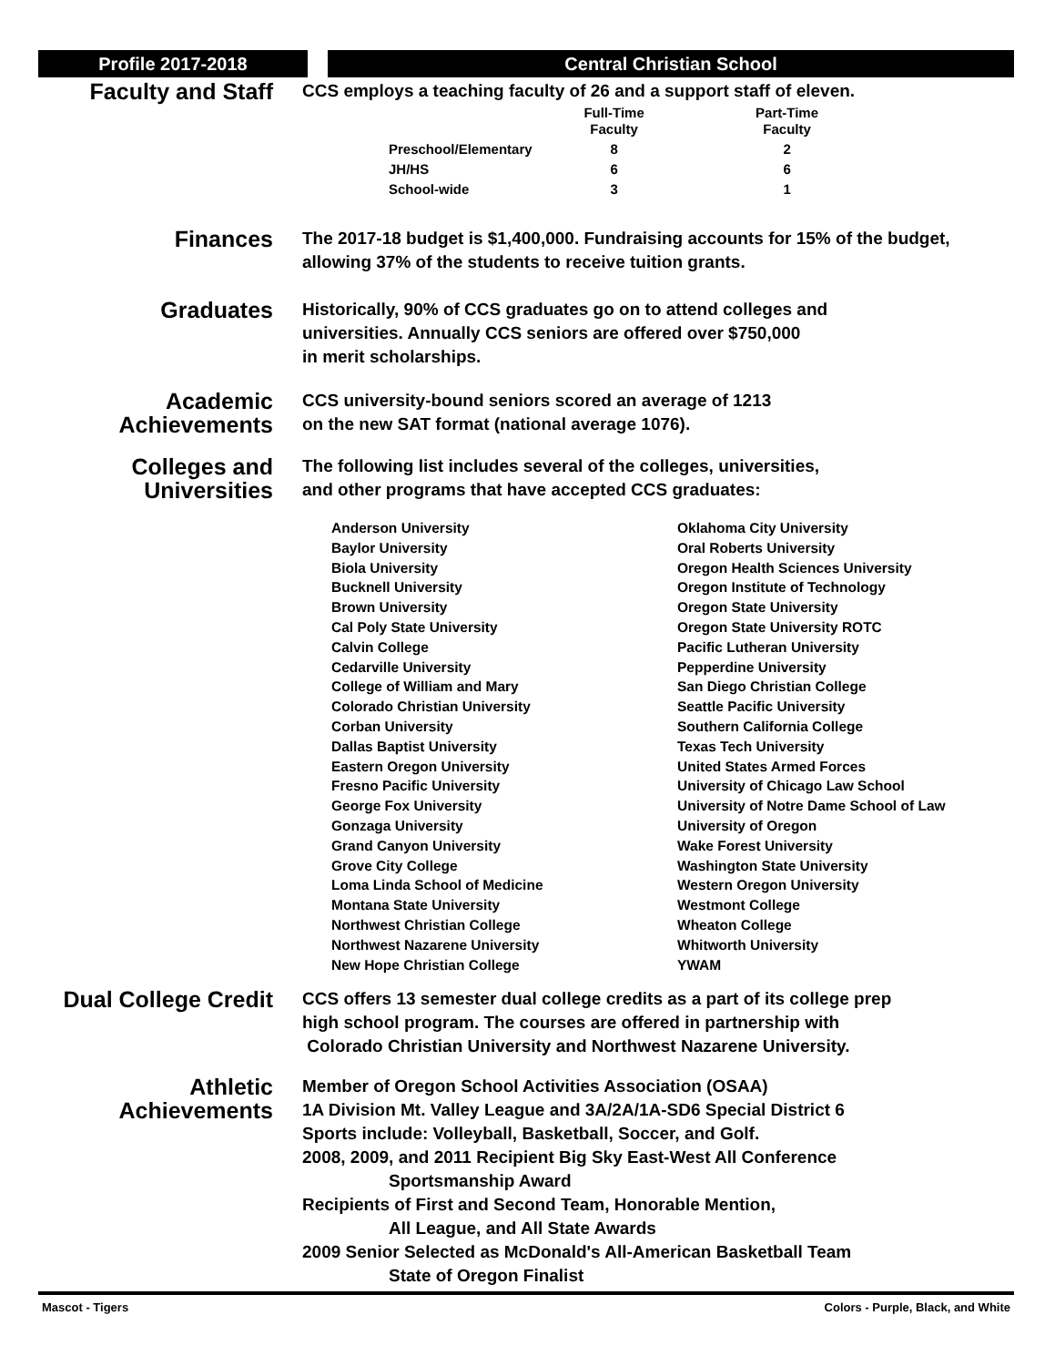Profile 2017-2018 Central Christian School
Faculty and Staff
CCS employs a teaching faculty of 26 and a support staff of eleven.
| | Full-Time Faculty | Part-Time Faculty |
| --- | --- | --- |
| Preschool/Elementary | 8 | 2 |
| JH/HS | 6 | 6 |
| School-wide | 3 | 1 |
Finances
The 2017-18 budget is $1,400,000. Fundraising accounts for 15% of the budget, allowing 37% of the students to receive tuition grants.
Graduates
Historically, 90% of CCS graduates go on to attend colleges and
universities. Annually CCS seniors are offered over $750,000
in merit scholarships.
Academic Achievements
CCS university-bound seniors scored an average of 1213
on the new SAT format (national average 1076).
Colleges and Universities
The following list includes several of the colleges, universities,
and other programs that have accepted CCS graduates:
Anderson University
Baylor University
Biola University
Bucknell University
Brown University
Cal Poly State University
Calvin College
Cedarville University
College of William and Mary
Colorado Christian University
Corban University
Dallas Baptist University
Eastern Oregon University
Fresno Pacific University
George Fox University
Gonzaga University
Grand Canyon University
Grove City College
Loma Linda School of Medicine
Montana State University
Northwest Christian College
Northwest Nazarene University
New Hope Christian College
Oklahoma City University
Oral Roberts University
Oregon Health Sciences University
Oregon Institute of Technology
Oregon State University
Oregon State University ROTC
Pacific Lutheran University
Pepperdine University
San Diego Christian College
Seattle Pacific University
Southern California College
Texas Tech University
United States Armed Forces
University of Chicago Law School
University of Notre Dame School of Law
University of Oregon
Wake Forest University
Washington State University
Western Oregon University
Westmont College
Wheaton College
Whitworth University
YWAM
Dual College Credit
CCS offers 13 semester dual college credits as a part of its college prep
high school program. The courses are offered in partnership with
Colorado Christian University and Northwest Nazarene University.
Athletic Achievements
Member of Oregon School Activities Association (OSAA)
1A Division Mt. Valley League and 3A/2A/1A-SD6 Special District 6
Sports include: Volleyball, Basketball, Soccer, and Golf.
2008, 2009, and 2011 Recipient Big Sky East-West All Conference
Sportsmanship Award
Recipients of First and Second Team, Honorable Mention,
All League, and All State Awards
2009 Senior Selected as McDonald's All-American Basketball Team
State of Oregon Finalist
Mascot - Tigers Colors - Purple, Black, and White